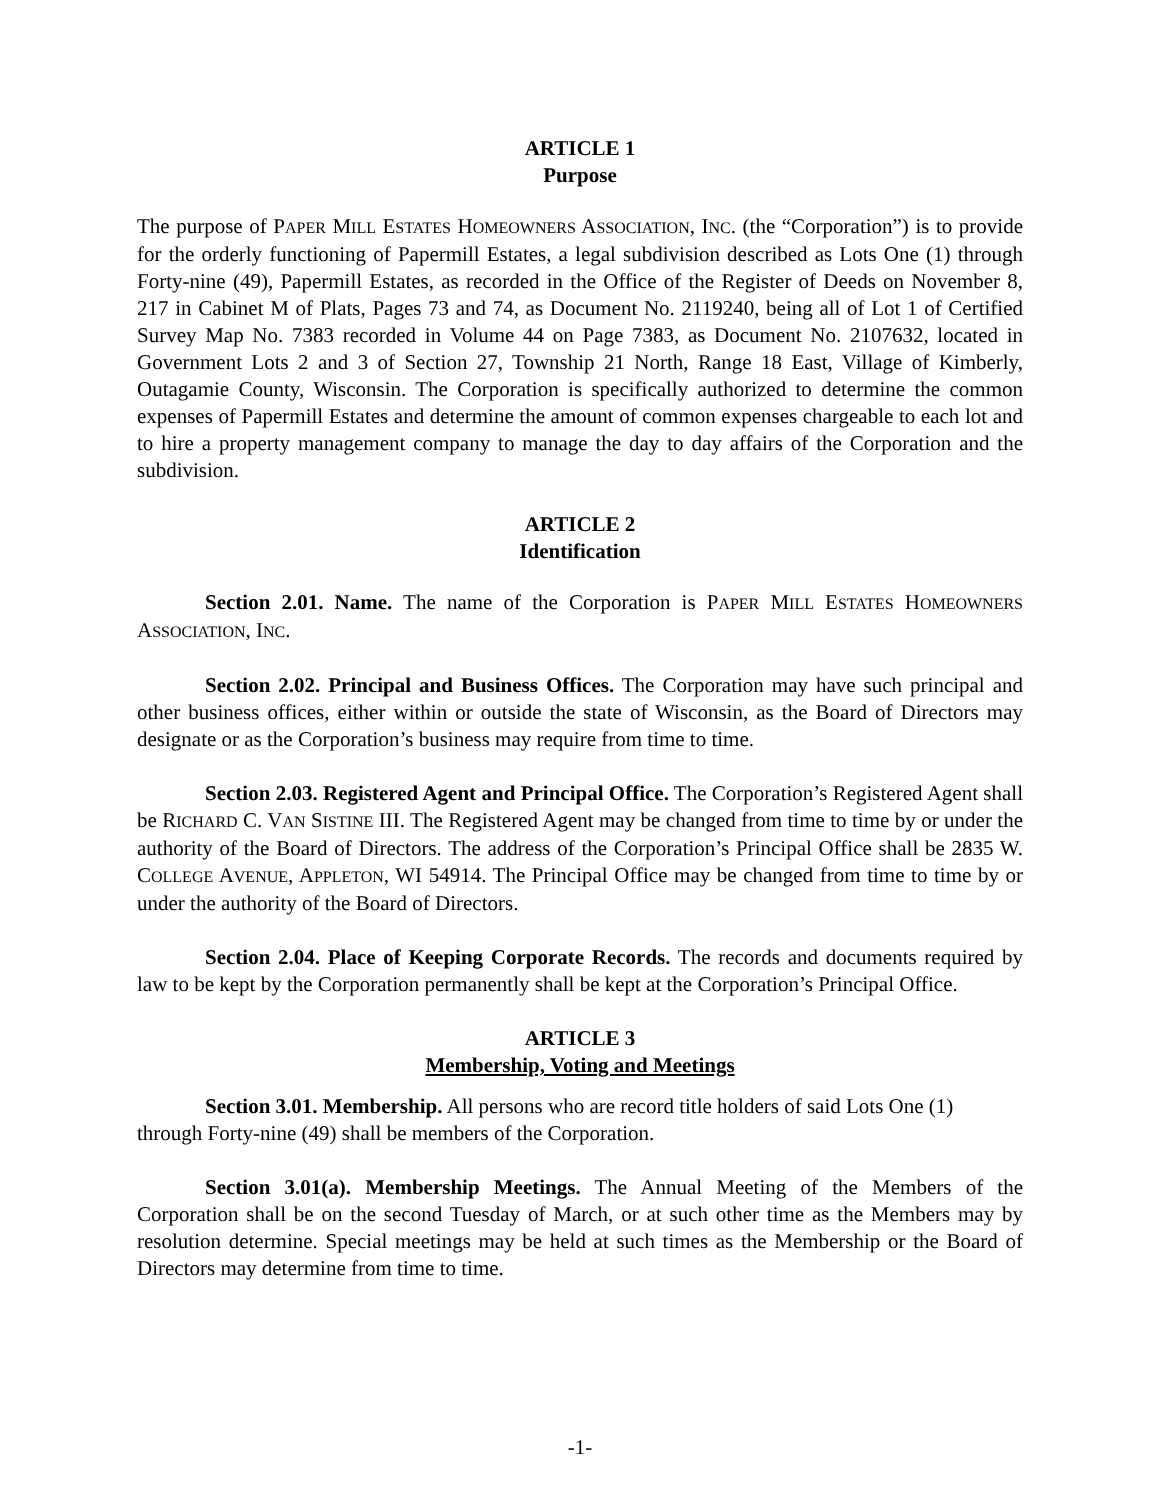ARTICLE 1
Purpose
The purpose of PAPER MILL ESTATES HOMEOWNERS ASSOCIATION, INC. (the “Corporation”) is to provide for the orderly functioning of Papermill Estates, a legal subdivision described as Lots One (1) through Forty-nine (49), Papermill Estates, as recorded in the Office of the Register of Deeds on November 8, 217 in Cabinet M of Plats, Pages 73 and 74, as Document No. 2119240, being all of Lot 1 of Certified Survey Map No. 7383 recorded in Volume 44 on Page 7383, as Document No. 2107632, located in Government Lots 2 and 3 of Section 27, Township 21 North, Range 18 East, Village of Kimberly, Outagamie County, Wisconsin. The Corporation is specifically authorized to determine the common expenses of Papermill Estates and determine the amount of common expenses chargeable to each lot and to hire a property management company to manage the day to day affairs of the Corporation and the subdivision.
ARTICLE 2
Identification
Section 2.01. Name. The name of the Corporation is PAPER MILL ESTATES HOMEOWNERS ASSOCIATION, INC.
Section 2.02. Principal and Business Offices. The Corporation may have such principal and other business offices, either within or outside the state of Wisconsin, as the Board of Directors may designate or as the Corporation’s business may require from time to time.
Section 2.03. Registered Agent and Principal Office. The Corporation’s Registered Agent shall be RICHARD C. VAN SISTINE III. The Registered Agent may be changed from time to time by or under the authority of the Board of Directors. The address of the Corporation’s Principal Office shall be 2835 W. COLLEGE AVENUE, APPLETON, WI 54914. The Principal Office may be changed from time to time by or under the authority of the Board of Directors.
Section 2.04. Place of Keeping Corporate Records. The records and documents required by law to be kept by the Corporation permanently shall be kept at the Corporation’s Principal Office.
ARTICLE 3
Membership, Voting and Meetings
Section 3.01. Membership. All persons who are record title holders of said Lots One (1) through Forty-nine (49) shall be members of the Corporation.
Section 3.01(a). Membership Meetings. The Annual Meeting of the Members of the Corporation shall be on the second Tuesday of March, or at such other time as the Members may by resolution determine. Special meetings may be held at such times as the Membership or the Board of Directors may determine from time to time.
-1-